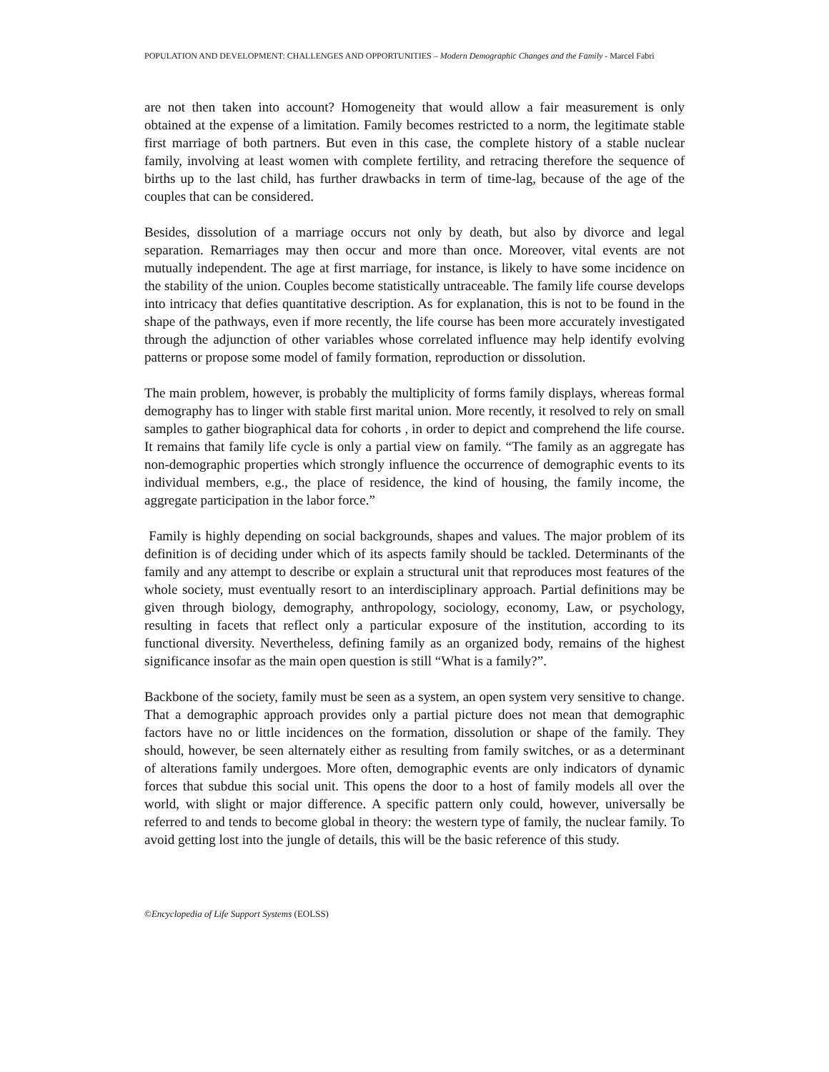POPULATION AND DEVELOPMENT: CHALLENGES AND OPPORTUNITIES – Modern Demographic Changes and the Family - Marcel Fabri
are not then taken into account? Homogeneity that would allow a fair measurement is only obtained at the expense of a limitation. Family becomes restricted to a norm, the legitimate stable first marriage of both partners. But even in this case, the complete history of a stable nuclear family, involving at least women with complete fertility, and retracing therefore the sequence of births up to the last child, has further drawbacks in term of time-lag, because of the age of the couples that can be considered.
Besides, dissolution of a marriage occurs not only by death, but also by divorce and legal separation. Remarriages may then occur and more than once. Moreover, vital events are not mutually independent. The age at first marriage, for instance, is likely to have some incidence on the stability of the union. Couples become statistically untraceable. The family life course develops into intricacy that defies quantitative description. As for explanation, this is not to be found in the shape of the pathways, even if more recently, the life course has been more accurately investigated through the adjunction of other variables whose correlated influence may help identify evolving patterns or propose some model of family formation, reproduction or dissolution.
The main problem, however, is probably the multiplicity of forms family displays, whereas formal demography has to linger with stable first marital union. More recently, it resolved to rely on small samples to gather biographical data for cohorts , in order to depict and comprehend the life course. It remains that family life cycle is only a partial view on family. “The family as an aggregate has non-demographic properties which strongly influence the occurrence of demographic events to its individual members, e.g., the place of residence, the kind of housing, the family income, the aggregate participation in the labor force.”
Family is highly depending on social backgrounds, shapes and values. The major problem of its definition is of deciding under which of its aspects family should be tackled. Determinants of the family and any attempt to describe or explain a structural unit that reproduces most features of the whole society, must eventually resort to an interdisciplinary approach. Partial definitions may be given through biology, demography, anthropology, sociology, economy, Law, or psychology, resulting in facets that reflect only a particular exposure of the institution, according to its functional diversity. Nevertheless, defining family as an organized body, remains of the highest significance insofar as the main open question is still “What is a family?”.
Backbone of the society, family must be seen as a system, an open system very sensitive to change. That a demographic approach provides only a partial picture does not mean that demographic factors have no or little incidences on the formation, dissolution or shape of the family. They should, however, be seen alternately either as resulting from family switches, or as a determinant of alterations family undergoes. More often, demographic events are only indicators of dynamic forces that subdue this social unit. This opens the door to a host of family models all over the world, with slight or major difference. A specific pattern only could, however, universally be referred to and tends to become global in theory: the western type of family, the nuclear family. To avoid getting lost into the jungle of details, this will be the basic reference of this study.
©Encyclopedia of Life Support Systems (EOLSS)